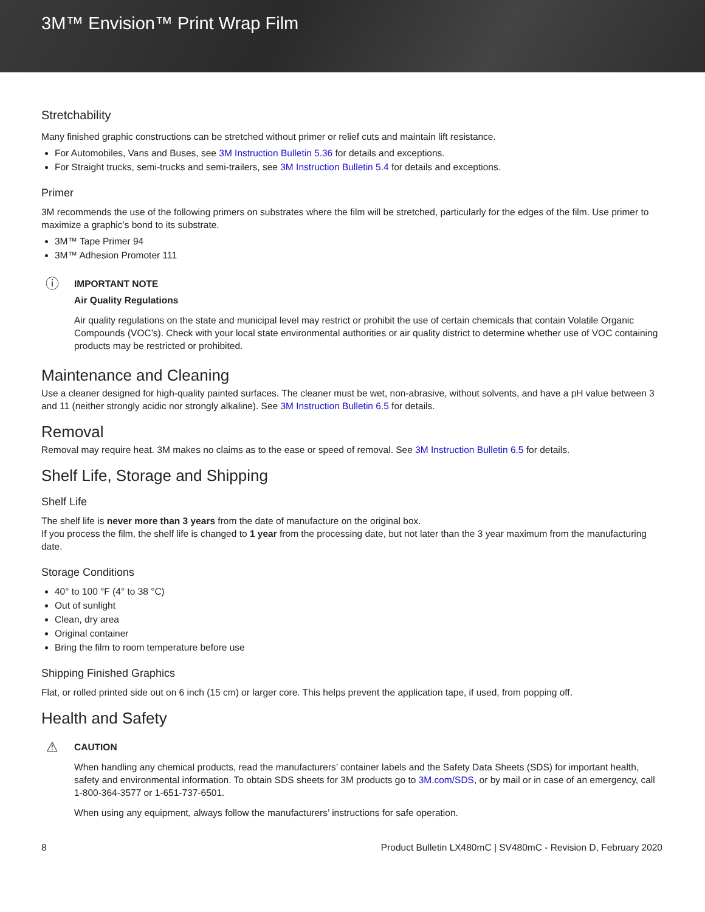3M™ Envision™ Print Wrap Film
Stretchability
Many finished graphic constructions can be stretched without primer or relief cuts and maintain lift resistance.
For Automobiles, Vans and Buses, see 3M Instruction Bulletin 5.36 for details and exceptions.
For Straight trucks, semi-trucks and semi-trailers, see 3M Instruction Bulletin 5.4 for details and exceptions.
Primer
3M recommends the use of the following primers on substrates where the film will be stretched, particularly for the edges of the film. Use primer to maximize a graphic’s bond to its substrate.
3M™ Tape Primer 94
3M™ Adhesion Promoter 111
ⓘ
IMPORTANT NOTE
Air Quality Regulations
Air quality regulations on the state and municipal level may restrict or prohibit the use of certain chemicals that contain Volatile Organic Compounds (VOC’s). Check with your local state environmental authorities or air quality district to determine whether use of VOC containing products may be restricted or prohibited.
Maintenance and Cleaning
Use a cleaner designed for high-quality painted surfaces. The cleaner must be wet, non-abrasive, without solvents, and have a pH value between 3 and 11 (neither strongly acidic nor strongly alkaline). See 3M Instruction Bulletin 6.5 for details.
Removal
Removal may require heat. 3M makes no claims as to the ease or speed of removal. See 3M Instruction Bulletin 6.5 for details.
Shelf Life, Storage and Shipping
Shelf Life
The shelf life is never more than 3 years from the date of manufacture on the original box.
If you process the film, the shelf life is changed to 1 year from the processing date, but not later than the 3 year maximum from the manufacturing date.
Storage Conditions
40° to 100 °F (4° to 38 °C)
Out of sunlight
Clean, dry area
Original container
Bring the film to room temperature before use
Shipping Finished Graphics
Flat, or rolled printed side out on 6 inch (15 cm) or larger core. This helps prevent the application tape, if used, from popping off.
Health and Safety
⚠
CAUTION
When handling any chemical products, read the manufacturers’ container labels and the Safety Data Sheets (SDS) for important health, safety and environmental information. To obtain SDS sheets for 3M products go to 3M.com/SDS, or by mail or in case of an emergency, call 1-800-364-3577 or 1-651-737-6501.
When using any equipment, always follow the manufacturers’ instructions for safe operation.
8 Product Bulletin LX480mC | SV480mC - Revision D, February 2020